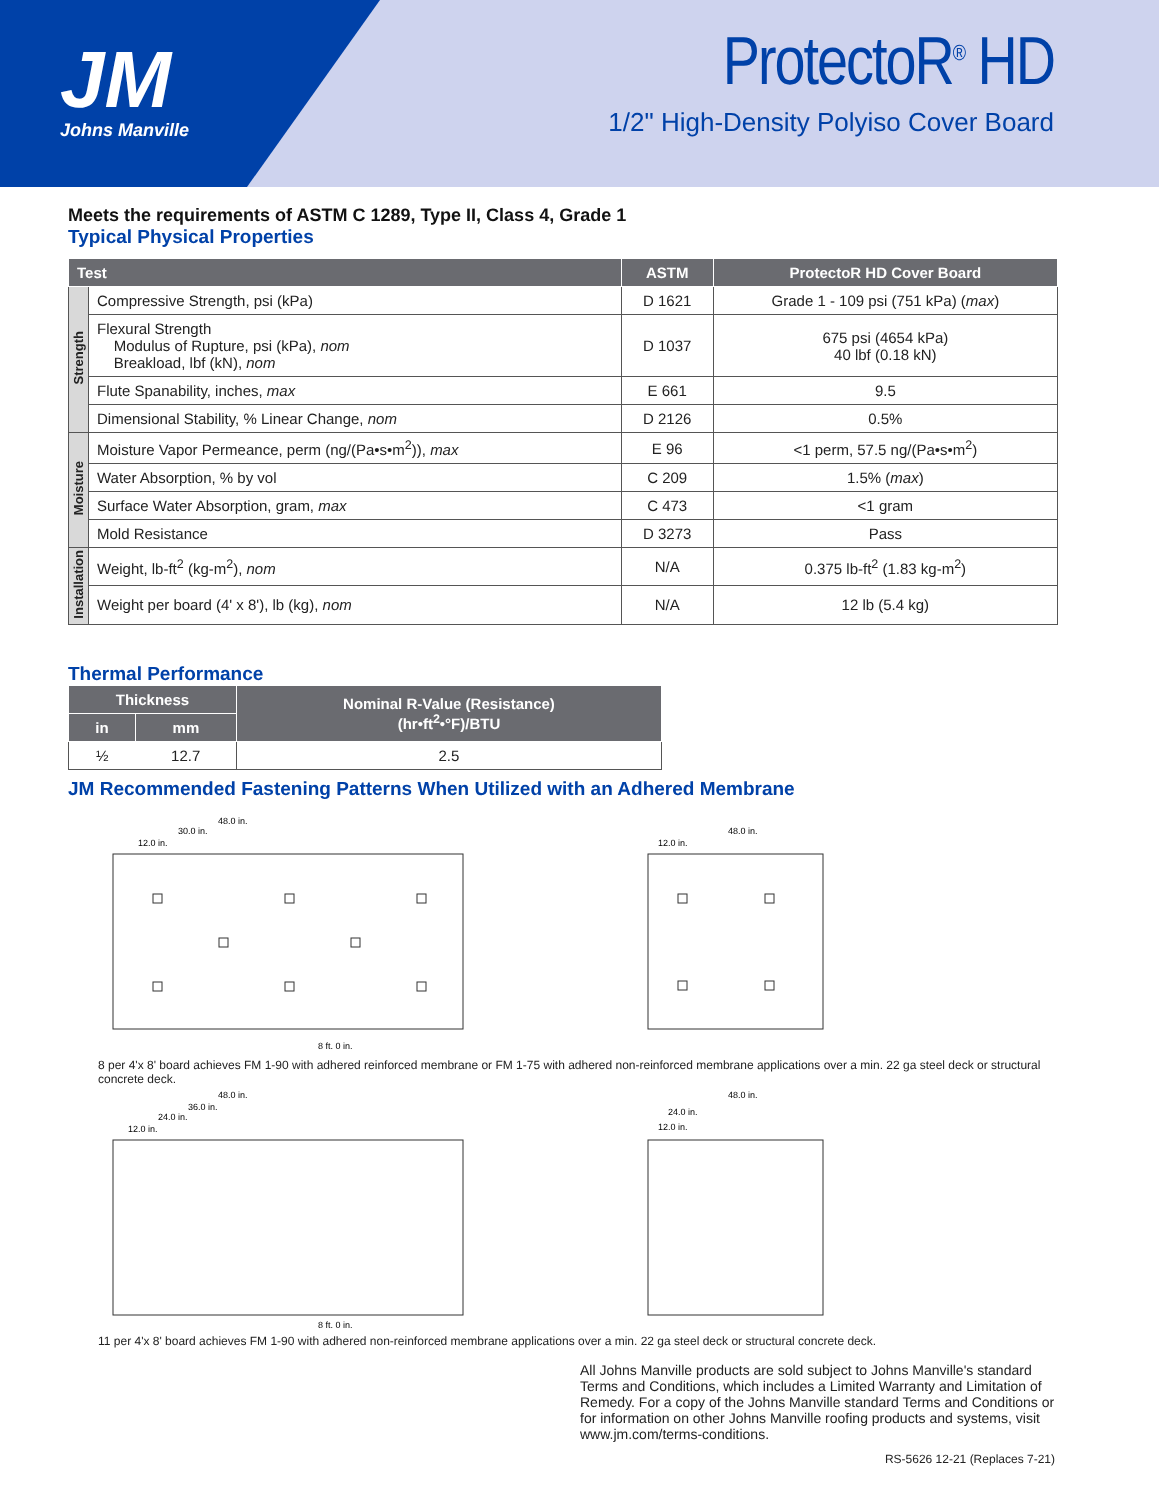JM
Johns Manville
ProtectoR<sup>®</sup> HD
1/2" High-Density Polyiso Cover Board
Meets the requirements of ASTM C 1289, Type II, Class 4, Grade 1
Typical Physical Properties
| Test | | ASTM | ProtectoR HD Cover Board |
| --- | --- | --- | --- |
| Strength | Compressive Strength, psi (kPa) | D 1621 | Grade 1 - 109 psi (751 kPa) ( max ) |
| | Flexural Strength Modulus of Rupture, psi (kPa), nom Breakload, lbf (kN), nom | D 1037 | 675 psi (4654 kPa) 40 lbf (0.18 kN) |
| | Flute Spanability, inches, max | E 661 | 9.5 |
| | Dimensional Stability, % Linear Change, nom | D 2126 | 0.5% |
| Moisture | Moisture Vapor Permeance, perm (ng/(Pa•s•m<sup>2</sup>)), max | E 96 | <1 perm, 57.5 ng/(Pa•s•m<sup>2</sup>) |
| | Water Absorption, % by vol | C 209 | 1.5% ( max ) |
| | Surface Water Absorption, gram, max | C 473 | <1 gram |
| | Mold Resistance | D 3273 | Pass |
| Installation | Weight, lb-ft<sup>2</sup> (kg-m<sup>2</sup>), nom | N/A | 0.375 lb-ft<sup>2</sup> (1.83 kg-m<sup>2</sup>) |
| | Weight per board (4' x 8'), lb (kg), nom | N/A | 12 lb (5.4 kg) |
Thermal Performance
| Thickness | | Nominal R-Value (Resistance) (hr•ft<sup>2</sup>•°F)/BTU |
| --- | --- | --- |
| in | mm | |
| ½ | 12.7 | 2.5 |
JM Recommended Fastening Patterns When Utilized with an Adhered Membrane
48.0 in.
30.0 in.
12.0 in.
8 ft. 0 in.
48.0 in.
12.0 in.
8 per 4'x 8' board achieves FM 1-90 with adhered reinforced membrane or FM 1-75 with adhered non-reinforced membrane applications over a min. 22 ga steel deck or structural concrete deck.
48.0 in.
36.0 in.
24.0 in.
12.0 in.
8 ft. 0 in.
48.0 in.
24.0 in.
12.0 in.
11 per 4'x 8' board achieves FM 1-90 with adhered non-reinforced membrane applications over a min. 22 ga steel deck or structural concrete deck.
All Johns Manville products are sold subject to Johns Manville's standard Terms and Conditions, which includes a Limited Warranty and Limitation of Remedy. For a copy of the Johns Manville standard Terms and Conditions or for information on other Johns Manville roofing products and systems, visit www.jm.com/terms-conditions.
RS-5626 12-21 (Replaces 7-21)